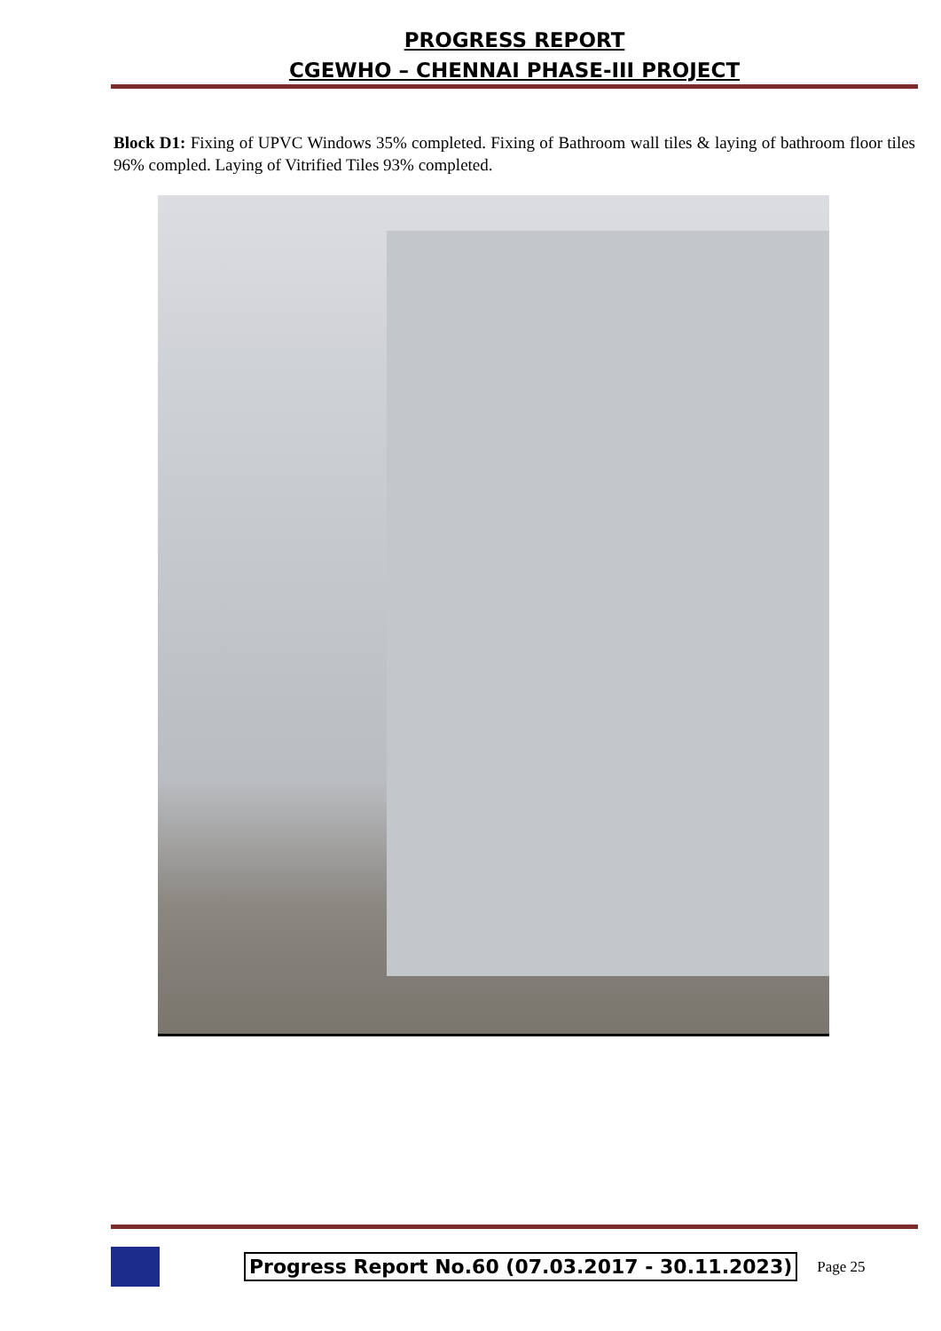PROGRESS REPORT
CGEWHO – CHENNAI PHASE-III PROJECT
Block D1: Fixing of UPVC Windows 35% completed. Fixing of Bathroom wall tiles & laying of bathroom floor tiles 96% compled. Laying of Vitrified Tiles 93% completed.
Progress Report No.60 (07.03.2017 - 30.11.2023) Page 25